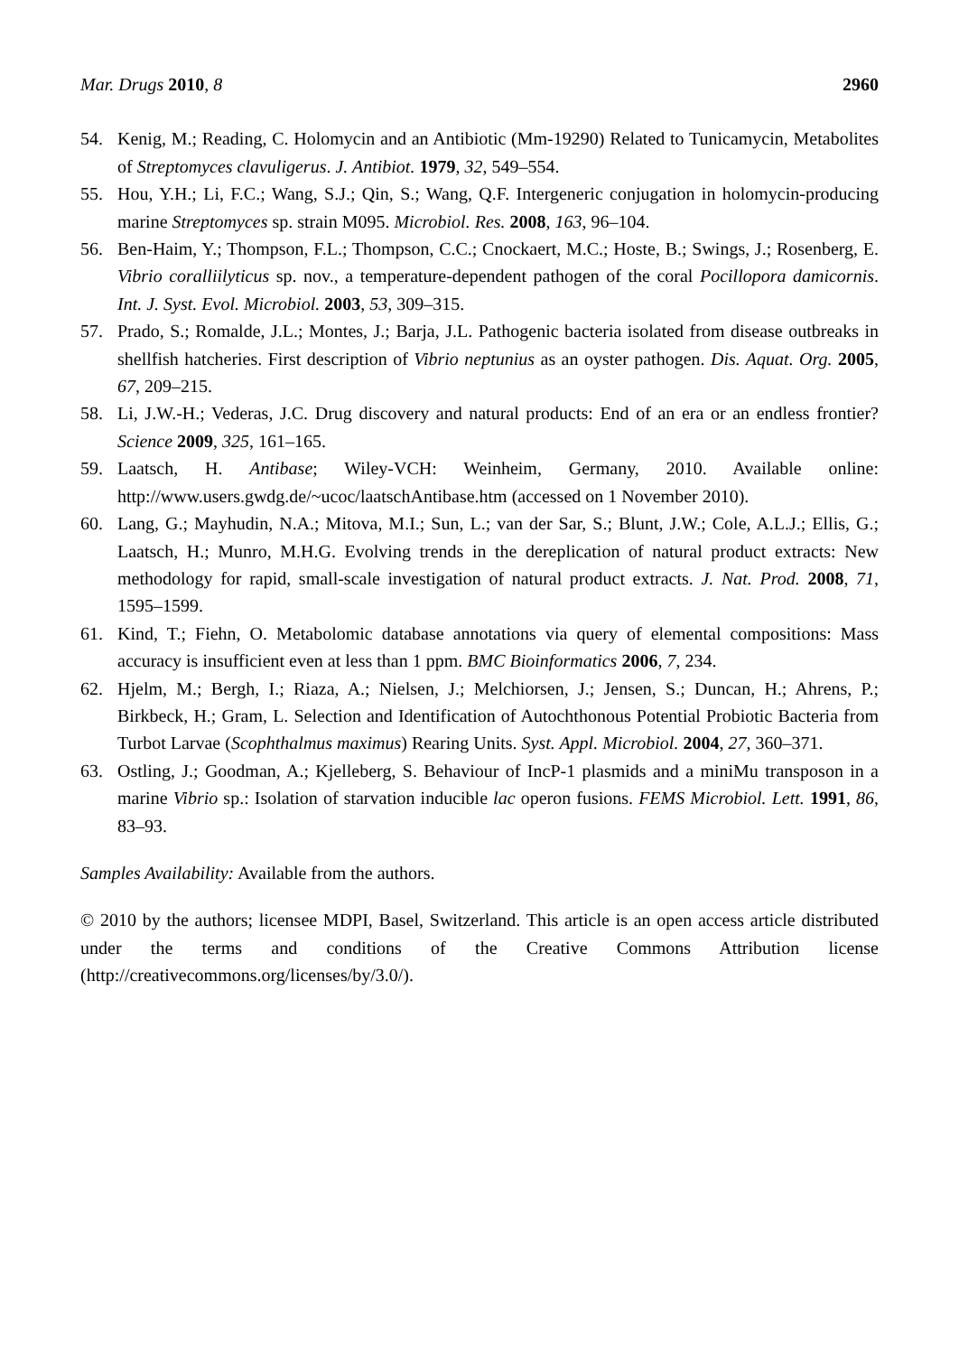Mar. Drugs 2010, 8 2960
54. Kenig, M.; Reading, C. Holomycin and an Antibiotic (Mm-19290) Related to Tunicamycin, Metabolites of Streptomyces clavuligerus. J. Antibiot. 1979, 32, 549–554.
55. Hou, Y.H.; Li, F.C.; Wang, S.J.; Qin, S.; Wang, Q.F. Intergeneric conjugation in holomycin-producing marine Streptomyces sp. strain M095. Microbiol. Res. 2008, 163, 96–104.
56. Ben-Haim, Y.; Thompson, F.L.; Thompson, C.C.; Cnockaert, M.C.; Hoste, B.; Swings, J.; Rosenberg, E. Vibrio coralliilyticus sp. nov., a temperature-dependent pathogen of the coral Pocillopora damicornis. Int. J. Syst. Evol. Microbiol. 2003, 53, 309–315.
57. Prado, S.; Romalde, J.L.; Montes, J.; Barja, J.L. Pathogenic bacteria isolated from disease outbreaks in shellfish hatcheries. First description of Vibrio neptunius as an oyster pathogen. Dis. Aquat. Org. 2005, 67, 209–215.
58. Li, J.W.-H.; Vederas, J.C. Drug discovery and natural products: End of an era or an endless frontier? Science 2009, 325, 161–165.
59. Laatsch, H. Antibase; Wiley-VCH: Weinheim, Germany, 2010. Available online: http://www.users.gwdg.de/~ucoc/laatschAntibase.htm (accessed on 1 November 2010).
60. Lang, G.; Mayhudin, N.A.; Mitova, M.I.; Sun, L.; van der Sar, S.; Blunt, J.W.; Cole, A.L.J.; Ellis, G.; Laatsch, H.; Munro, M.H.G. Evolving trends in the dereplication of natural product extracts: New methodology for rapid, small-scale investigation of natural product extracts. J. Nat. Prod. 2008, 71, 1595–1599.
61. Kind, T.; Fiehn, O. Metabolomic database annotations via query of elemental compositions: Mass accuracy is insufficient even at less than 1 ppm. BMC Bioinformatics 2006, 7, 234.
62. Hjelm, M.; Bergh, I.; Riaza, A.; Nielsen, J.; Melchiorsen, J.; Jensen, S.; Duncan, H.; Ahrens, P.; Birkbeck, H.; Gram, L. Selection and Identification of Autochthonous Potential Probiotic Bacteria from Turbot Larvae (Scophthalmus maximus) Rearing Units. Syst. Appl. Microbiol. 2004, 27, 360–371.
63. Ostling, J.; Goodman, A.; Kjelleberg, S. Behaviour of IncP-1 plasmids and a miniMu transposon in a marine Vibrio sp.: Isolation of starvation inducible lac operon fusions. FEMS Microbiol. Lett. 1991, 86, 83–93.
Samples Availability: Available from the authors.
© 2010 by the authors; licensee MDPI, Basel, Switzerland. This article is an open access article distributed under the terms and conditions of the Creative Commons Attribution license (http://creativecommons.org/licenses/by/3.0/).